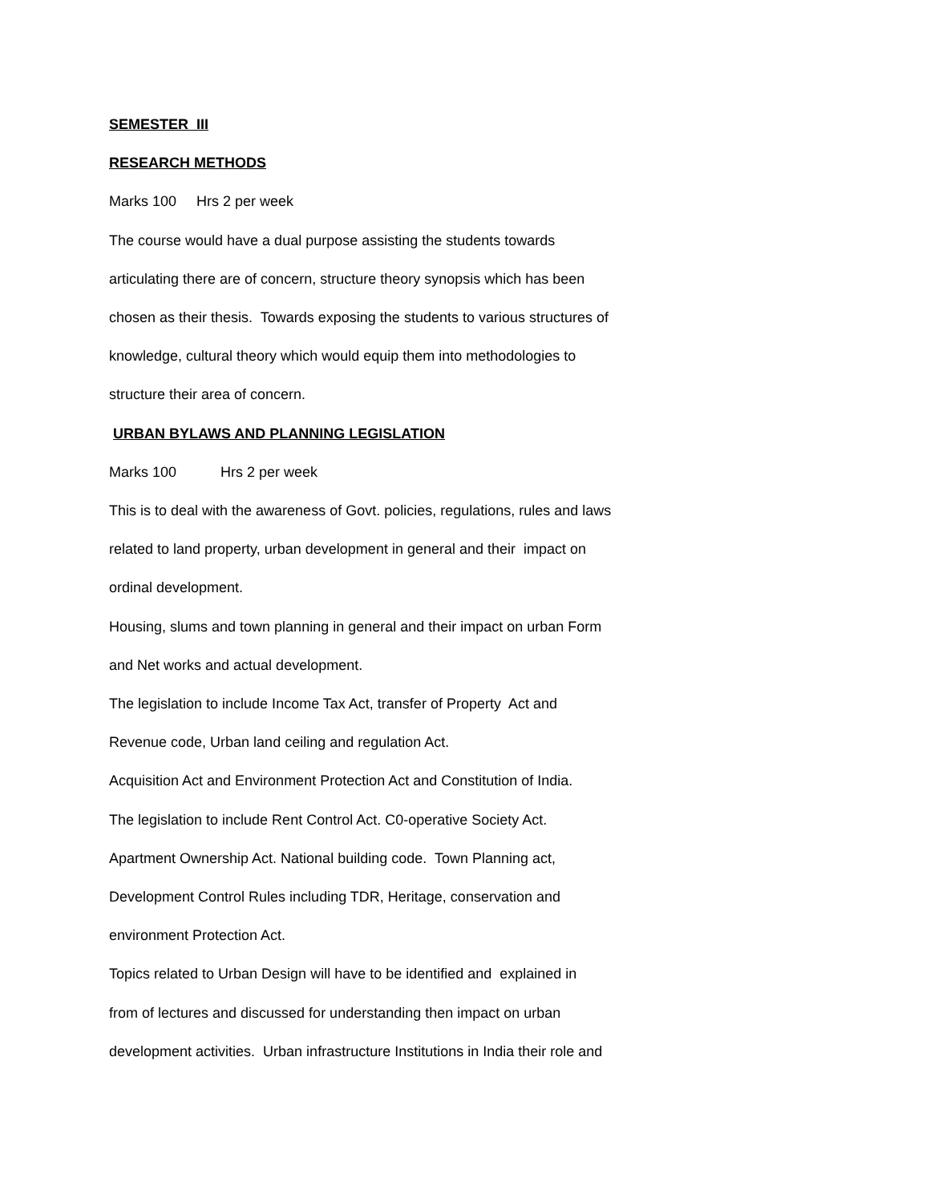SEMESTER III
RESEARCH METHODS
Marks 100 Hrs 2 per week
The course would have a dual purpose assisting the students towards
articulating there are of concern, structure theory synopsis which has been
chosen as their thesis. Towards exposing the students to various structures of
knowledge, cultural theory which would equip them into methodologies to
structure their area of concern.
URBAN BYLAWS AND PLANNING LEGISLATION
Marks 100 Hrs 2 per week
This is to deal with the awareness of Govt. policies, regulations, rules and laws
related to land property, urban development in general and their impact on
ordinal development.
Housing, slums and town planning in general and their impact on urban Form
and Net works and actual development.
The legislation to include Income Tax Act, transfer of Property Act and
Revenue code, Urban land ceiling and regulation Act.
Acquisition Act and Environment Protection Act and Constitution of India.
The legislation to include Rent Control Act. C0-operative Society Act.
Apartment Ownership Act. National building code. Town Planning act,
Development Control Rules including TDR, Heritage, conservation and
environment Protection Act.
Topics related to Urban Design will have to be identified and explained in
from of lectures and discussed for understanding then impact on urban
development activities. Urban infrastructure Institutions in India their role and